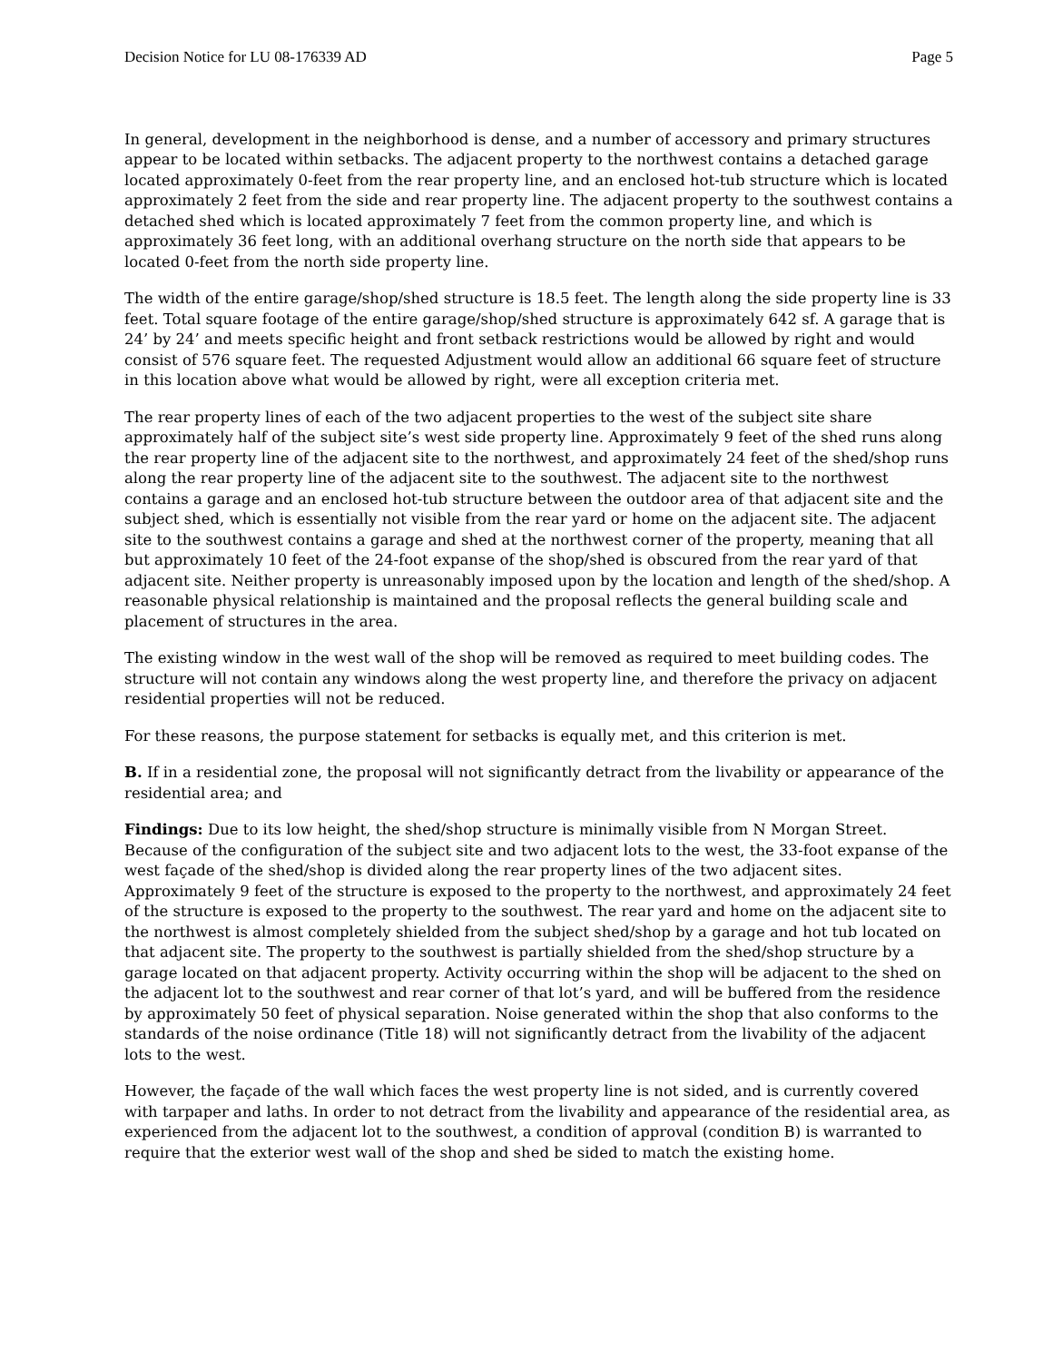Decision Notice for LU 08-176339 AD Page 5
In general, development in the neighborhood is dense, and a number of accessory and primary structures appear to be located within setbacks. The adjacent property to the northwest contains a detached garage located approximately 0-feet from the rear property line, and an enclosed hot-tub structure which is located approximately 2 feet from the side and rear property line. The adjacent property to the southwest contains a detached shed which is located approximately 7 feet from the common property line, and which is approximately 36 feet long, with an additional overhang structure on the north side that appears to be located 0-feet from the north side property line.
The width of the entire garage/shop/shed structure is 18.5 feet. The length along the side property line is 33 feet. Total square footage of the entire garage/shop/shed structure is approximately 642 sf. A garage that is 24’ by 24’ and meets specific height and front setback restrictions would be allowed by right and would consist of 576 square feet. The requested Adjustment would allow an additional 66 square feet of structure in this location above what would be allowed by right, were all exception criteria met.
The rear property lines of each of the two adjacent properties to the west of the subject site share approximately half of the subject site’s west side property line. Approximately 9 feet of the shed runs along the rear property line of the adjacent site to the northwest, and approximately 24 feet of the shed/shop runs along the rear property line of the adjacent site to the southwest. The adjacent site to the northwest contains a garage and an enclosed hot-tub structure between the outdoor area of that adjacent site and the subject shed, which is essentially not visible from the rear yard or home on the adjacent site. The adjacent site to the southwest contains a garage and shed at the northwest corner of the property, meaning that all but approximately 10 feet of the 24-foot expanse of the shop/shed is obscured from the rear yard of that adjacent site. Neither property is unreasonably imposed upon by the location and length of the shed/shop. A reasonable physical relationship is maintained and the proposal reflects the general building scale and placement of structures in the area.
The existing window in the west wall of the shop will be removed as required to meet building codes. The structure will not contain any windows along the west property line, and therefore the privacy on adjacent residential properties will not be reduced.
For these reasons, the purpose statement for setbacks is equally met, and this criterion is met.
B. If in a residential zone, the proposal will not significantly detract from the livability or appearance of the residential area; and
Findings: Due to its low height, the shed/shop structure is minimally visible from N Morgan Street. Because of the configuration of the subject site and two adjacent lots to the west, the 33-foot expanse of the west façade of the shed/shop is divided along the rear property lines of the two adjacent sites. Approximately 9 feet of the structure is exposed to the property to the northwest, and approximately 24 feet of the structure is exposed to the property to the southwest. The rear yard and home on the adjacent site to the northwest is almost completely shielded from the subject shed/shop by a garage and hot tub located on that adjacent site. The property to the southwest is partially shielded from the shed/shop structure by a garage located on that adjacent property. Activity occurring within the shop will be adjacent to the shed on the adjacent lot to the southwest and rear corner of that lot’s yard, and will be buffered from the residence by approximately 50 feet of physical separation. Noise generated within the shop that also conforms to the standards of the noise ordinance (Title 18) will not significantly detract from the livability of the adjacent lots to the west.
However, the façade of the wall which faces the west property line is not sided, and is currently covered with tarpaper and laths. In order to not detract from the livability and appearance of the residential area, as experienced from the adjacent lot to the southwest, a condition of approval (condition B) is warranted to require that the exterior west wall of the shop and shed be sided to match the existing home.